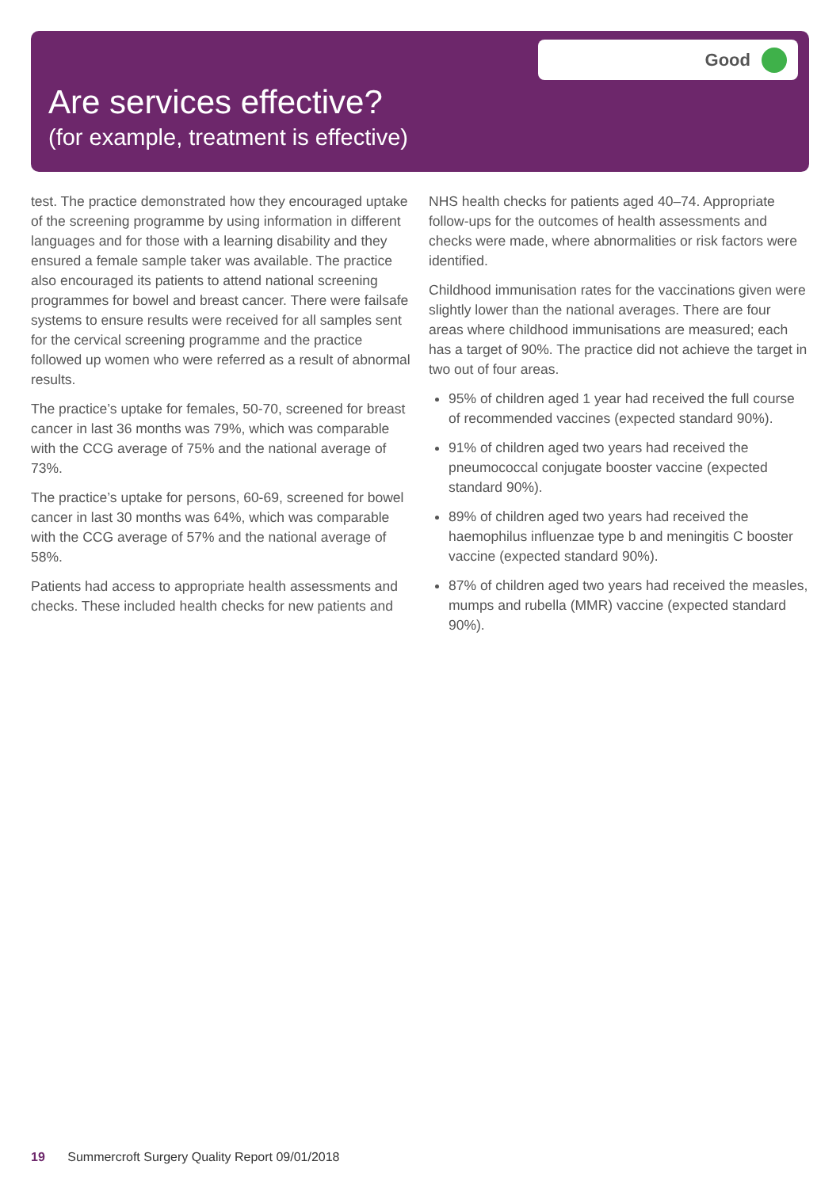Good
Are services effective?
(for example, treatment is effective)
test. The practice demonstrated how they encouraged uptake of the screening programme by using information in different languages and for those with a learning disability and they ensured a female sample taker was available. The practice also encouraged its patients to attend national screening programmes for bowel and breast cancer. There were failsafe systems to ensure results were received for all samples sent for the cervical screening programme and the practice followed up women who were referred as a result of abnormal results.
The practice’s uptake for females, 50-70, screened for breast cancer in last 36 months was 79%, which was comparable with the CCG average of 75% and the national average of 73%.
The practice’s uptake for persons, 60-69, screened for bowel cancer in last 30 months was 64%, which was comparable with the CCG average of 57% and the national average of 58%.
Patients had access to appropriate health assessments and checks. These included health checks for new patients and
NHS health checks for patients aged 40–74. Appropriate follow-ups for the outcomes of health assessments and checks were made, where abnormalities or risk factors were identified.
Childhood immunisation rates for the vaccinations given were slightly lower than the national averages. There are four areas where childhood immunisations are measured; each has a target of 90%. The practice did not achieve the target in two out of four areas.
95% of children aged 1 year had received the full course of recommended vaccines (expected standard 90%).
91% of children aged two years had received the pneumococcal conjugate booster vaccine (expected standard 90%).
89% of children aged two years had received the haemophilus influenzae type b and meningitis C booster vaccine (expected standard 90%).
87% of children aged two years had received the measles, mumps and rubella (MMR) vaccine (expected standard 90%).
19 Summercroft Surgery Quality Report 09/01/2018